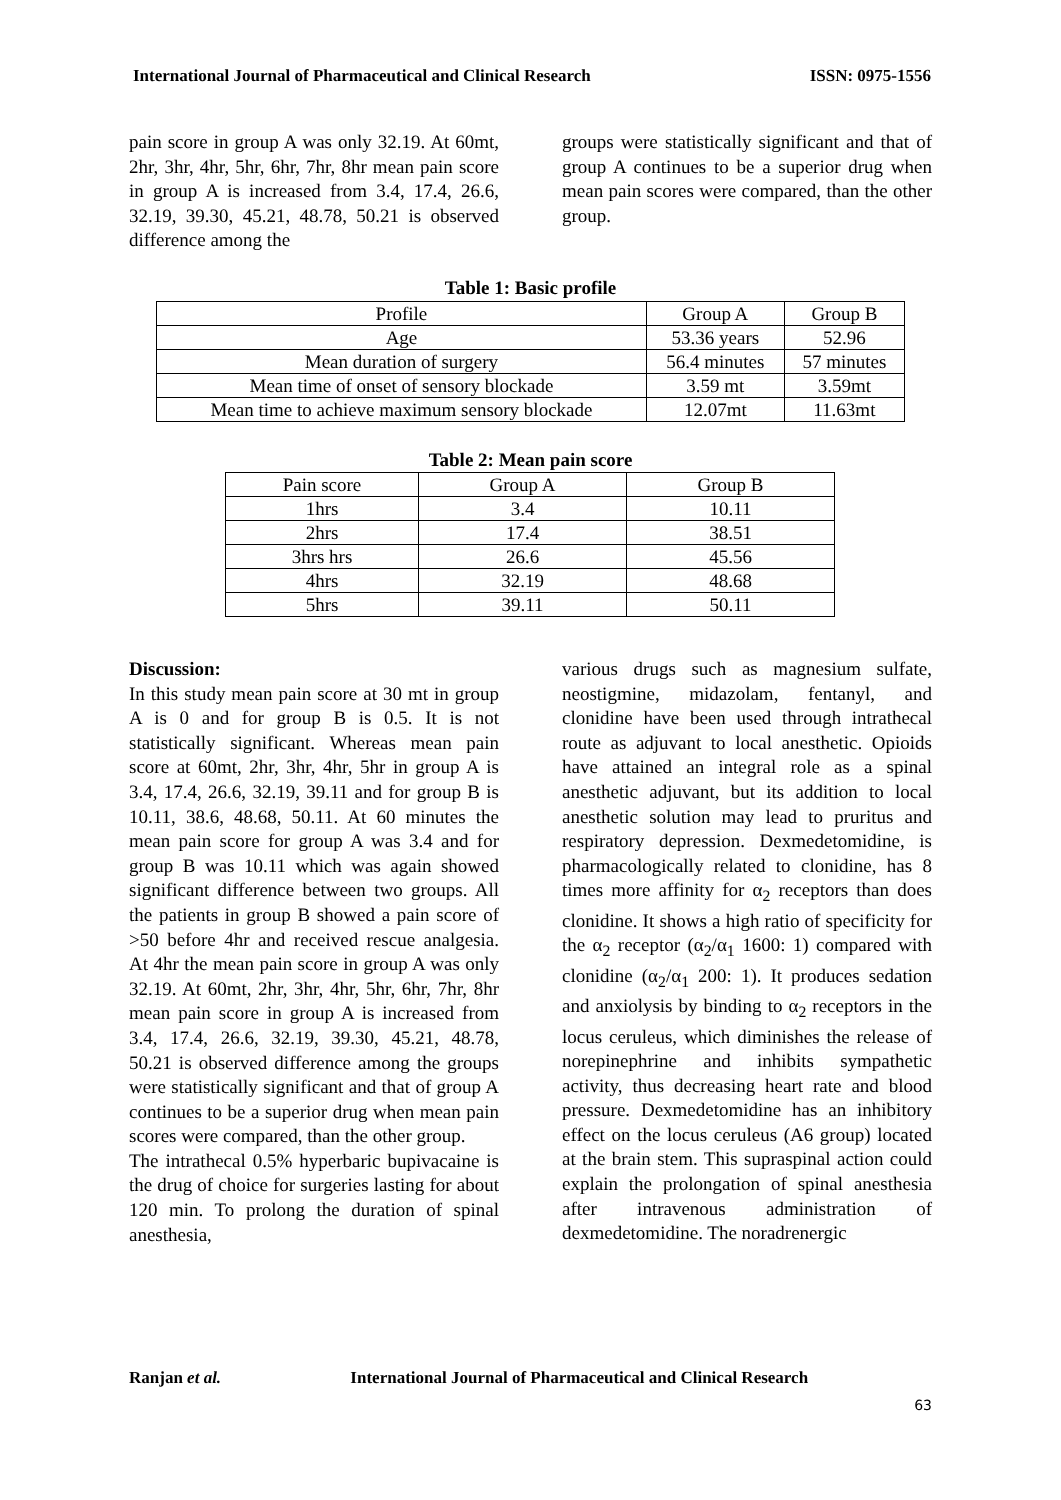International Journal of Pharmaceutical and Clinical Research ISSN: 0975-1556
pain score in group A was only 32.19. At 60mt, 2hr, 3hr, 4hr, 5hr, 6hr, 7hr, 8hr mean pain score in group A is increased from 3.4, 17.4, 26.6, 32.19, 39.30, 45.21, 48.78, 50.21 is observed difference among the
groups were statistically significant and that of group A continues to be a superior drug when mean pain scores were compared, than the other group.
Table 1: Basic profile
| Profile | Group A | Group B |
| Age | 53.36 years | 52.96 |
| Mean duration of surgery | 56.4 minutes | 57 minutes |
| Mean time of onset of sensory blockade | 3.59 mt | 3.59mt |
| Mean time to achieve maximum sensory blockade | 12.07mt | 11.63mt |
Table 2: Mean pain score
| Pain score | Group A | Group B |
| 1hrs | 3.4 | 10.11 |
| 2hrs | 17.4 | 38.51 |
| 3hrs hrs | 26.6 | 45.56 |
| 4hrs | 32.19 | 48.68 |
| 5hrs | 39.11 | 50.11 |
Discussion:
In this study mean pain score at 30 mt in group A is 0 and for group B is 0.5. It is not statistically significant. Whereas mean pain score at 60mt, 2hr, 3hr, 4hr, 5hr in group A is 3.4, 17.4, 26.6, 32.19, 39.11 and for group B is 10.11, 38.6, 48.68, 50.11. At 60 minutes the mean pain score for group A was 3.4 and for group B was 10.11 which was again showed significant difference between two groups. All the patients in group B showed a pain score of >50 before 4hr and received rescue analgesia. At 4hr the mean pain score in group A was only 32.19. At 60mt, 2hr, 3hr, 4hr, 5hr, 6hr, 7hr, 8hr mean pain score in group A is increased from 3.4, 17.4, 26.6, 32.19, 39.30, 45.21, 48.78, 50.21 is observed difference among the groups were statistically significant and that of group A continues to be a superior drug when mean pain scores were compared, than the other group.
The intrathecal 0.5% hyperbaric bupivacaine is the drug of choice for surgeries lasting for about 120 min. To prolong the duration of spinal anesthesia,
various drugs such as magnesium sulfate, neostigmine, midazolam, fentanyl, and clonidine have been used through intrathecal route as adjuvant to local anesthetic. Opioids have attained an integral role as a spinal anesthetic adjuvant, but its addition to local anesthetic solution may lead to pruritus and respiratory depression. Dexmedetomidine, is pharmacologically related to clonidine, has 8 times more affinity for α<sub>2</sub> receptors than does clonidine. It shows a high ratio of specificity for the α<sub>2</sub> receptor (α<sub>2</sub>/α<sub>1</sub> 1600: 1) compared with clonidine (α<sub>2</sub>/α<sub>1</sub> 200: 1). It produces sedation and anxiolysis by binding to α<sub>2</sub> receptors in the locus ceruleus, which diminishes the release of norepinephrine and inhibits sympathetic activity, thus decreasing heart rate and blood pressure. Dexmedetomidine has an inhibitory effect on the locus ceruleus (A6 group) located at the brain stem. This supraspinal action could explain the prolongation of spinal anesthesia after intravenous administration of dexmedetomidine. The noradrenergic
Ranjan et al. International Journal of Pharmaceutical and Clinical Research
63